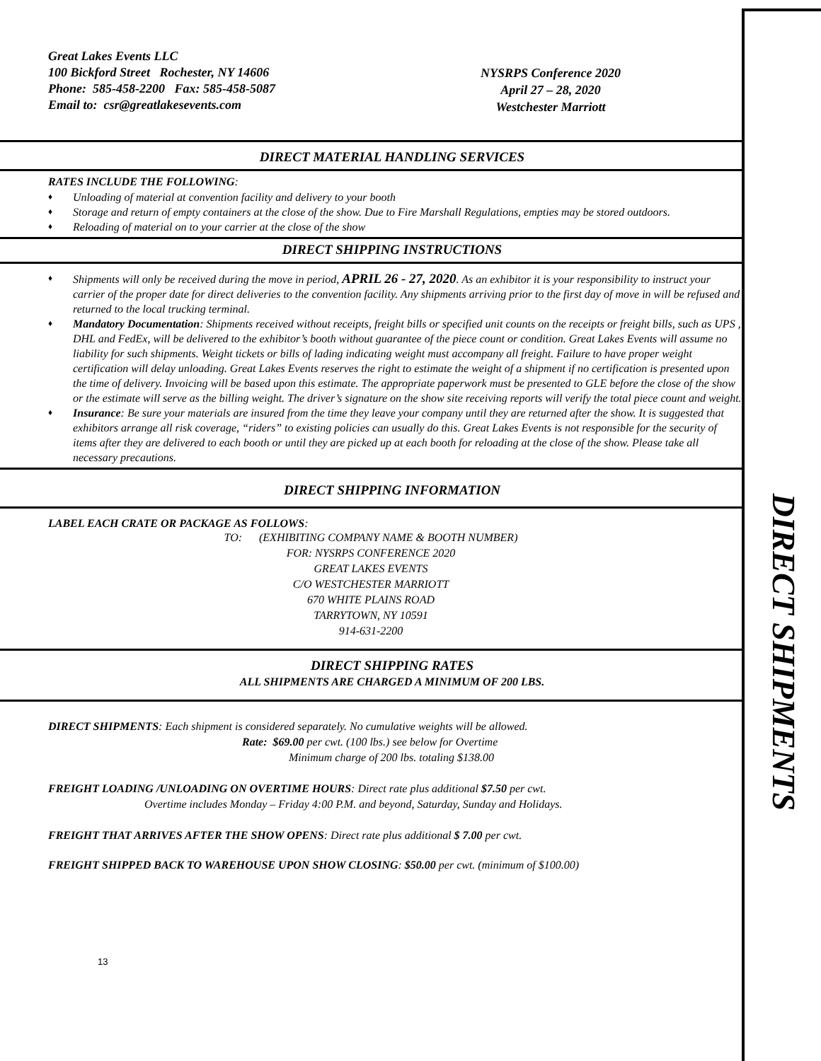DIRECT SHIPMENTS
Great Lakes Events LLC
100 Bickford Street Rochester, NY 14606
Phone: 585-458-2200 Fax: 585-458-5087
Email to: csr@greatlakesevents.com
NYSRPS Conference 2020
April 27 – 28, 2020
Westchester Marriott
DIRECT MATERIAL HANDLING SERVICES
RATES INCLUDE THE FOLLOWING:
♦ Unloading of material at convention facility and delivery to your booth
♦ Storage and return of empty containers at the close of the show. Due to Fire Marshall Regulations, empties may be stored outdoors.
♦ Reloading of material on to your carrier at the close of the show
DIRECT SHIPPING INSTRUCTIONS
♦ Shipments will only be received during the move in period, APRIL 26 - 27, 2020. As an exhibitor it is your responsibility to instruct your carrier of the proper date for direct deliveries to the convention facility. Any shipments arriving prior to the first day of move in will be refused and returned to the local trucking terminal.
♦ Mandatory Documentation: Shipments received without receipts, freight bills or specified unit counts on the receipts or freight bills, such as UPS , DHL and FedEx, will be delivered to the exhibitor’s booth without guarantee of the piece count or condition. Great Lakes Events will assume no liability for such shipments. Weight tickets or bills of lading indicating weight must accompany all freight. Failure to have proper weight certification will delay unloading. Great Lakes Events reserves the right to estimate the weight of a shipment if no certification is presented upon the time of delivery. Invoicing will be based upon this estimate. The appropriate paperwork must be presented to GLE before the close of the show or the estimate will serve as the billing weight. The driver’s signature on the show site receiving reports will verify the total piece count and weight.
♦ Insurance: Be sure your materials are insured from the time they leave your company until they are returned after the show. It is suggested that exhibitors arrange all risk coverage, “riders” to existing policies can usually do this. Great Lakes Events is not responsible for the security of items after they are delivered to each booth or until they are picked up at each booth for reloading at the close of the show. Please take all necessary precautions.
DIRECT SHIPPING INFORMATION
LABEL EACH CRATE OR PACKAGE AS FOLLOWS:
TO: (EXHIBITING COMPANY NAME & BOOTH NUMBER)
FOR: NYSRPS CONFERENCE 2020
GREAT LAKES EVENTS
C/O WESTCHESTER MARRIOTT
670 WHITE PLAINS ROAD
TARRYTOWN, NY 10591
914-631-2200
DIRECT SHIPPING RATES
ALL SHIPMENTS ARE CHARGED A MINIMUM OF 200 LBS.
DIRECT SHIPMENTS: Each shipment is considered separately. No cumulative weights will be allowed.
Rate: $69.00 per cwt. (100 lbs.) see below for Overtime
Minimum charge of 200 lbs. totaling $138.00
FREIGHT LOADING /UNLOADING ON OVERTIME HOURS: Direct rate plus additional $7.50 per cwt.
Overtime includes Monday – Friday 4:00 P.M. and beyond, Saturday, Sunday and Holidays.
FREIGHT THAT ARRIVES AFTER THE SHOW OPENS: Direct rate plus additional $ 7.00 per cwt.
FREIGHT SHIPPED BACK TO WAREHOUSE UPON SHOW CLOSING: $50.00 per cwt. (minimum of $100.00)
13